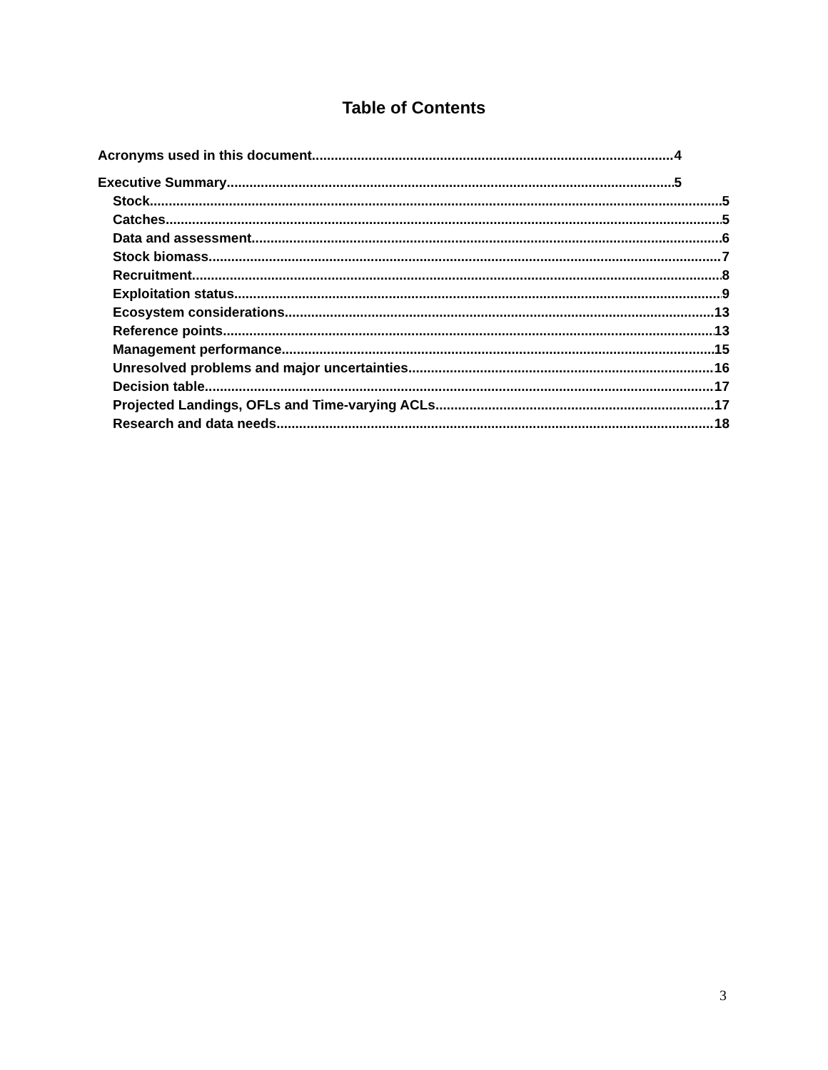Table of Contents
Acronyms used in this document 4
Executive Summary 5
Stock 5
Catches 5
Data and assessment 6
Stock biomass 7
Recruitment 8
Exploitation status 9
Ecosystem considerations 13
Reference points 13
Management performance 15
Unresolved problems and major uncertainties 16
Decision table 17
Projected Landings, OFLs and Time-varying ACLs 17
Research and data needs 18
3